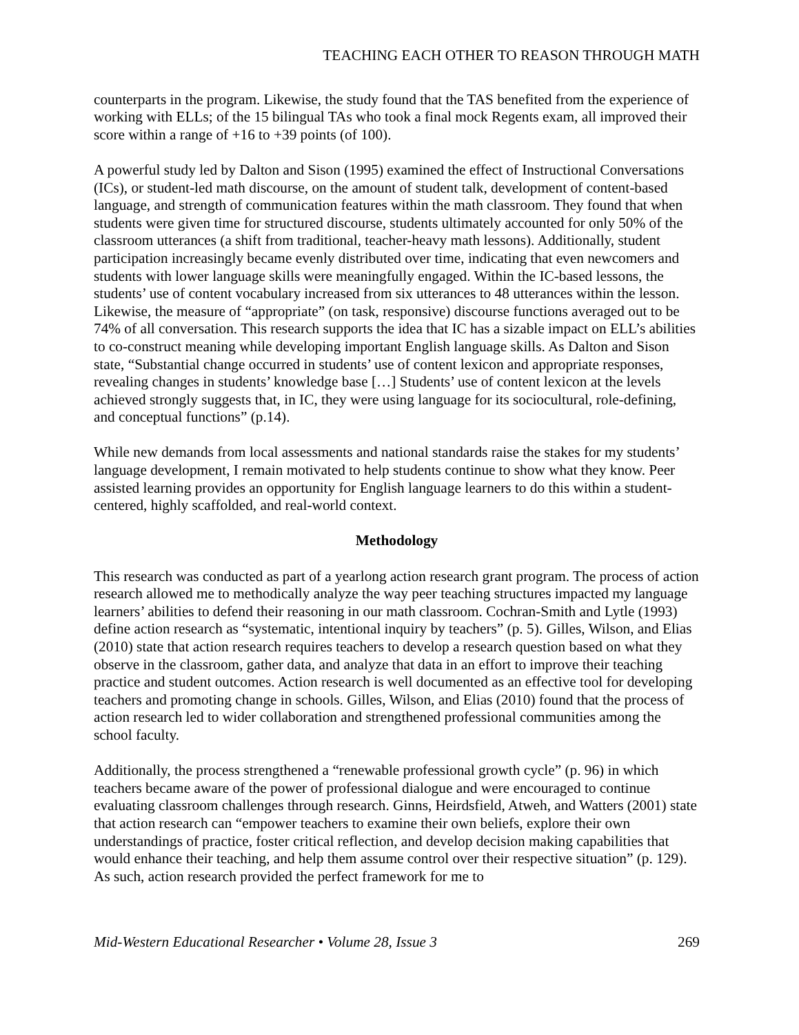TEACHING EACH OTHER TO REASON THROUGH MATH
counterparts in the program. Likewise, the study found that the TAS benefited from the experience of working with ELLs; of the 15 bilingual TAs who took a final mock Regents exam, all improved their score within a range of +16 to +39 points (of 100).
A powerful study led by Dalton and Sison (1995) examined the effect of Instructional Conversations (ICs), or student-led math discourse, on the amount of student talk, development of content-based language, and strength of communication features within the math classroom. They found that when students were given time for structured discourse, students ultimately accounted for only 50% of the classroom utterances (a shift from traditional, teacher-heavy math lessons). Additionally, student participation increasingly became evenly distributed over time, indicating that even newcomers and students with lower language skills were meaningfully engaged. Within the IC-based lessons, the students’ use of content vocabulary increased from six utterances to 48 utterances within the lesson. Likewise, the measure of “appropriate” (on task, responsive) discourse functions averaged out to be 74% of all conversation. This research supports the idea that IC has a sizable impact on ELL’s abilities to co-construct meaning while developing important English language skills. As Dalton and Sison state, “Substantial change occurred in students’ use of content lexicon and appropriate responses, revealing changes in students’ knowledge base […] Students’ use of content lexicon at the levels achieved strongly suggests that, in IC, they were using language for its sociocultural, role-defining, and conceptual functions” (p.14).
While new demands from local assessments and national standards raise the stakes for my students’ language development, I remain motivated to help students continue to show what they know. Peer assisted learning provides an opportunity for English language learners to do this within a student-centered, highly scaffolded, and real-world context.
Methodology
This research was conducted as part of a yearlong action research grant program. The process of action research allowed me to methodically analyze the way peer teaching structures impacted my language learners’ abilities to defend their reasoning in our math classroom. Cochran-Smith and Lytle (1993) define action research as “systematic, intentional inquiry by teachers” (p. 5). Gilles, Wilson, and Elias (2010) state that action research requires teachers to develop a research question based on what they observe in the classroom, gather data, and analyze that data in an effort to improve their teaching practice and student outcomes. Action research is well documented as an effective tool for developing teachers and promoting change in schools. Gilles, Wilson, and Elias (2010) found that the process of action research led to wider collaboration and strengthened professional communities among the school faculty.
Additionally, the process strengthened a “renewable professional growth cycle” (p. 96) in which teachers became aware of the power of professional dialogue and were encouraged to continue evaluating classroom challenges through research. Ginns, Heirdsfield, Atweh, and Watters (2001) state that action research can “empower teachers to examine their own beliefs, explore their own understandings of practice, foster critical reflection, and develop decision making capabilities that would enhance their teaching, and help them assume control over their respective situation” (p. 129). As such, action research provided the perfect framework for me to
Mid-Western Educational Researcher • Volume 28, Issue 3 269